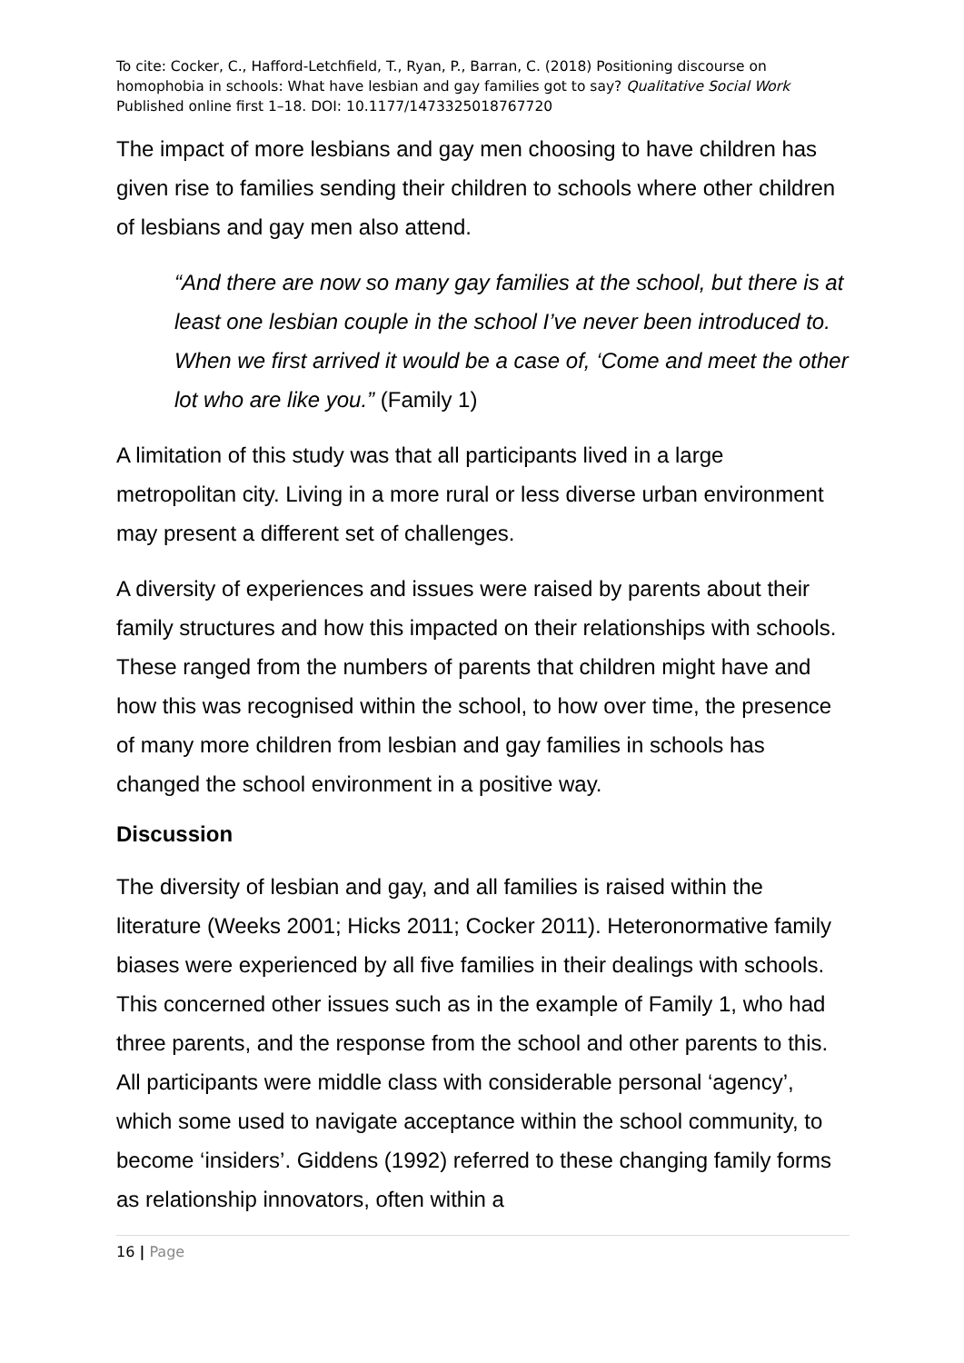To cite: Cocker, C., Hafford-Letchfield, T., Ryan, P., Barran, C. (2018) Positioning discourse on homophobia in schools: What have lesbian and gay families got to say? Qualitative Social Work Published online first 1–18. DOI: 10.1177/1473325018767720
The impact of more lesbians and gay men choosing to have children has given rise to families sending their children to schools where other children of lesbians and gay men also attend.
“And there are now so many gay families at the school, but there is at least one lesbian couple in the school I’ve never been introduced to. When we first arrived it would be a case of, ‘Come and meet the other lot who are like you.” (Family 1)
A limitation of this study was that all participants lived in a large metropolitan city. Living in a more rural or less diverse urban environment may present a different set of challenges.
A diversity of experiences and issues were raised by parents about their family structures and how this impacted on their relationships with schools. These ranged from the numbers of parents that children might have and how this was recognised within the school, to how over time, the presence of many more children from lesbian and gay families in schools has changed the school environment in a positive way.
Discussion
The diversity of lesbian and gay, and all families is raised within the literature (Weeks 2001; Hicks 2011; Cocker 2011). Heteronormative family biases were experienced by all five families in their dealings with schools. This concerned other issues such as in the example of Family 1, who had three parents, and the response from the school and other parents to this. All participants were middle class with considerable personal ‘agency’, which some used to navigate acceptance within the school community, to become ‘insiders’. Giddens (1992) referred to these changing family forms as relationship innovators, often within a
16 | Page